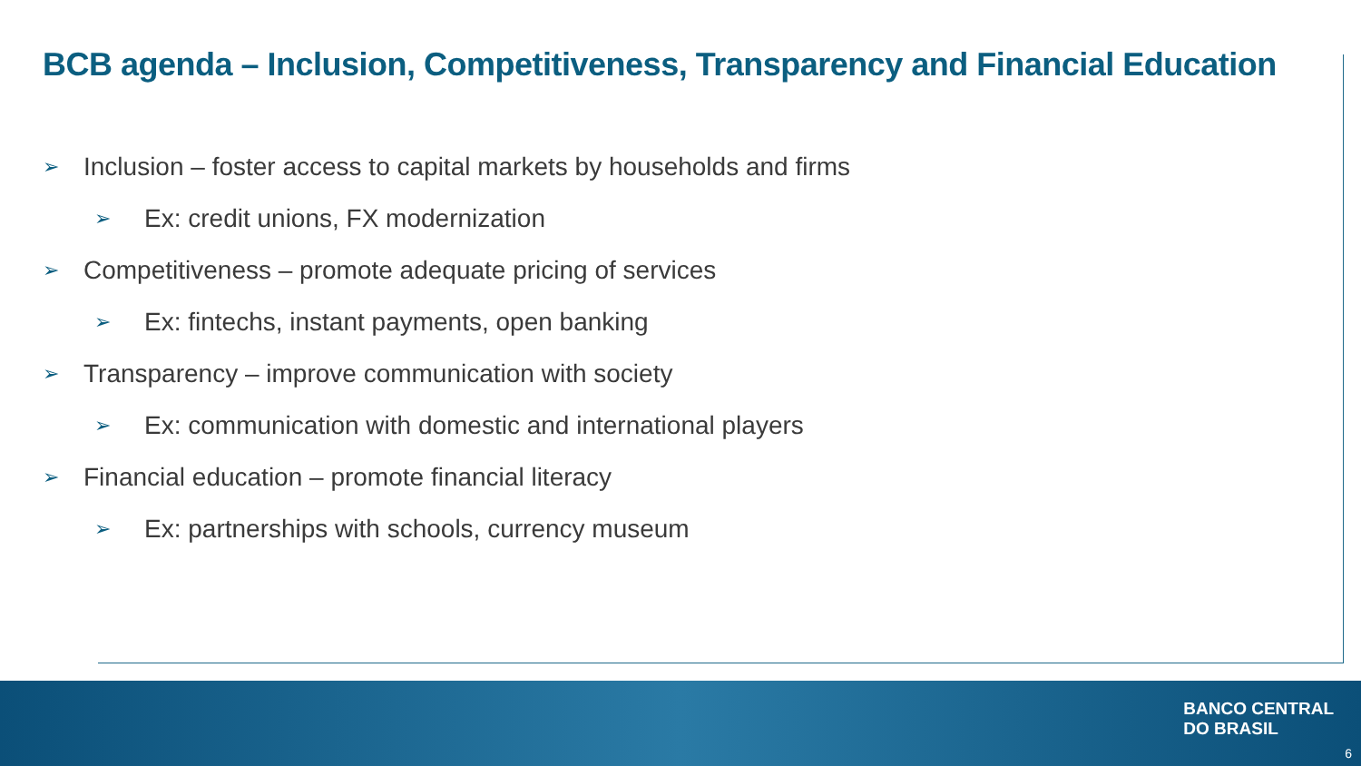BCB agenda – Inclusion, Competitiveness, Transparency and Financial Education
➢ Inclusion – foster access to capital markets by households and firms
➢ Ex: credit unions, FX modernization
➢ Competitiveness – promote adequate pricing of services
➢ Ex: fintechs, instant payments, open banking
➢ Transparency – improve communication with society
➢ Ex: communication with domestic and international players
➢ Financial education – promote financial literacy
➢ Ex: partnerships with schools, currency museum
BANCO CENTRAL
DO BRASIL
6